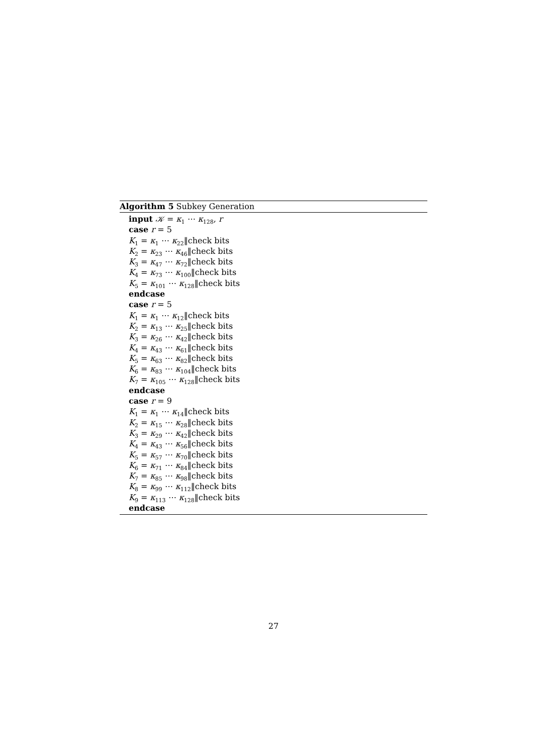Algorithm 5 Subkey Generation
input 𝒦 = κ<sub>1</sub> ⋯ κ<sub>128</sub>, r
case r = 5
K<sub>1</sub> = κ<sub>1</sub> ⋯ κ<sub>22</sub>‖check bits
K<sub>2</sub> = κ<sub>23</sub> ⋯ κ<sub>46</sub>‖check bits
K<sub>3</sub> = κ<sub>47</sub> ⋯ κ<sub>72</sub>‖check bits
K<sub>4</sub> = κ<sub>73</sub> ⋯ κ<sub>100</sub>‖check bits
K<sub>5</sub> = κ<sub>101</sub> ⋯ κ<sub>128</sub>‖check bits
endcase
case r = 5
K<sub>1</sub> = κ<sub>1</sub> ⋯ κ<sub>12</sub>‖check bits
K<sub>2</sub> = κ<sub>13</sub> ⋯ κ<sub>25</sub>‖check bits
K<sub>3</sub> = κ<sub>26</sub> ⋯ κ<sub>42</sub>‖check bits
K<sub>4</sub> = κ<sub>43</sub> ⋯ κ<sub>61</sub>‖check bits
K<sub>5</sub> = κ<sub>63</sub> ⋯ κ<sub>82</sub>‖check bits
K<sub>6</sub> = κ<sub>83</sub> ⋯ κ<sub>104</sub>‖check bits
K<sub>7</sub> = κ<sub>105</sub> ⋯ κ<sub>128</sub>‖check bits
endcase
case r = 9
K<sub>1</sub> = κ<sub>1</sub> ⋯ κ<sub>14</sub>‖check bits
K<sub>2</sub> = κ<sub>15</sub> ⋯ κ<sub>28</sub>‖check bits
K<sub>3</sub> = κ<sub>29</sub> ⋯ κ<sub>42</sub>‖check bits
K<sub>4</sub> = κ<sub>43</sub> ⋯ κ<sub>56</sub>‖check bits
K<sub>5</sub> = κ<sub>57</sub> ⋯ κ<sub>70</sub>‖check bits
K<sub>6</sub> = κ<sub>71</sub> ⋯ κ<sub>84</sub>‖check bits
K<sub>7</sub> = κ<sub>85</sub> ⋯ κ<sub>98</sub>‖check bits
K<sub>8</sub> = κ<sub>99</sub> ⋯ κ<sub>112</sub>‖check bits
K<sub>9</sub> = κ<sub>113</sub> ⋯ κ<sub>128</sub>‖check bits
endcase
27